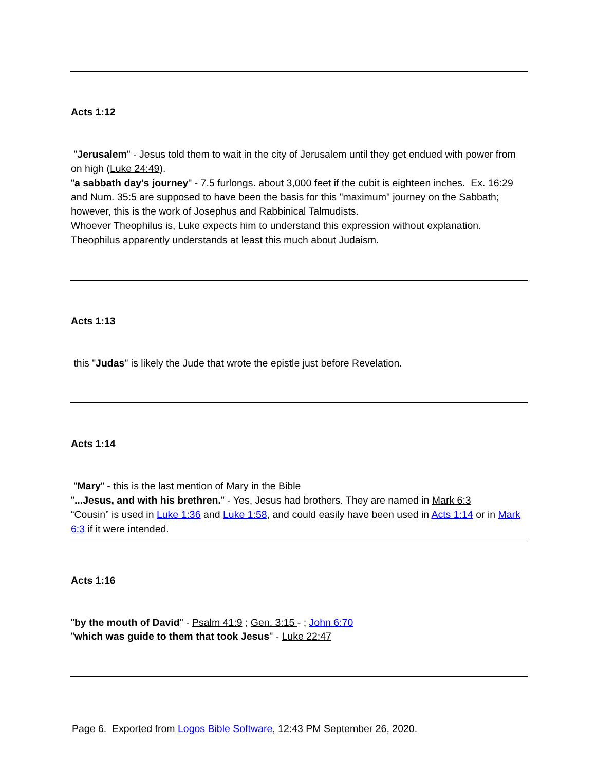Acts 1:12
"Jerusalem" - Jesus told them to wait in the city of Jerusalem until they get endued with power from on high (Luke 24:49).
"a sabbath day's journey" - 7.5 furlongs. about 3,000 feet if the cubit is eighteen inches. Ex. 16:29 and Num. 35:5 are supposed to have been the basis for this "maximum" journey on the Sabbath; however, this is the work of Josephus and Rabbinical Talmudists.
Whoever Theophilus is, Luke expects him to understand this expression without explanation. Theophilus apparently understands at least this much about Judaism.
Acts 1:13
this "Judas" is likely the Jude that wrote the epistle just before Revelation.
Acts 1:14
"Mary" - this is the last mention of Mary in the Bible
"...Jesus, and with his brethren." - Yes, Jesus had brothers. They are named in Mark 6:3
“Cousin” is used in Luke 1:36 and Luke 1:58, and could easily have been used in Acts 1:14 or in Mark 6:3 if it were intended.
Acts 1:16
"by the mouth of David" - Psalm 41:9 ; Gen. 3:15 - ; John 6:70
"which was guide to them that took Jesus" - Luke 22:47
Page 6. Exported from Logos Bible Software, 12:43 PM September 26, 2020.